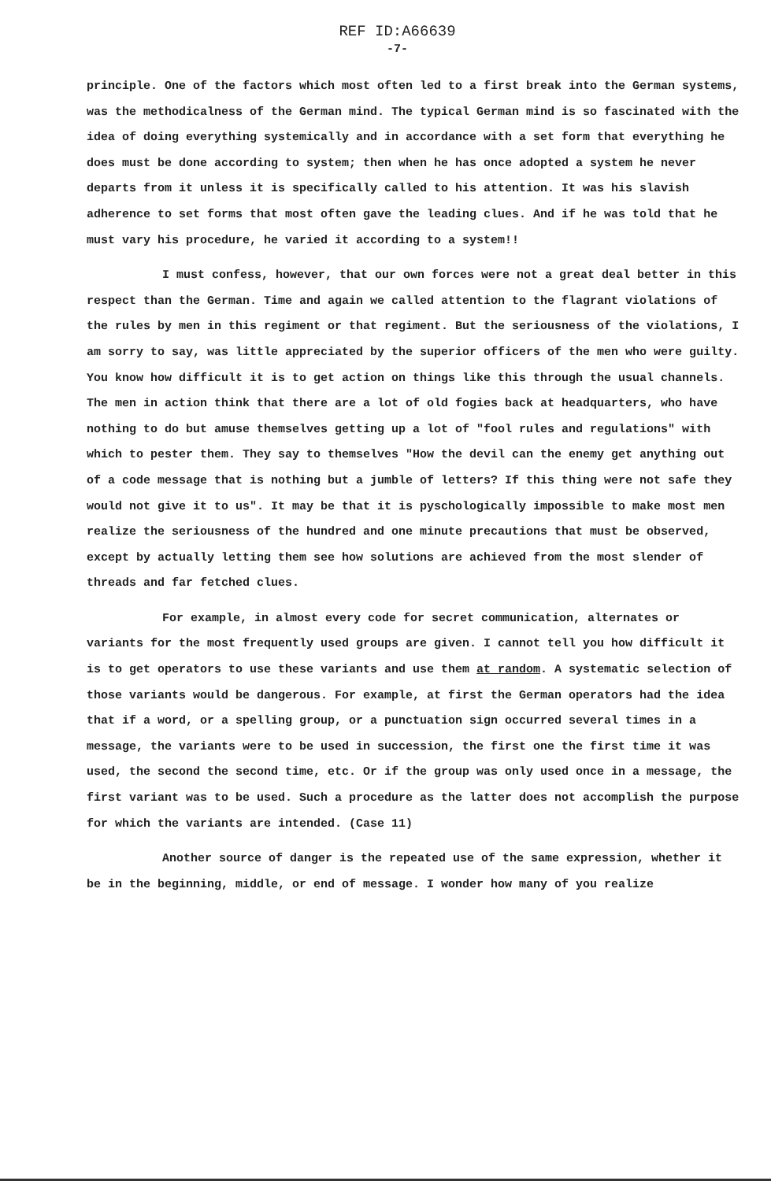REF ID:A66639
-7-
principle. One of the factors which most often led to a first break into the German systems, was the methodicalness of the German mind. The typical German mind is so fascinated with the idea of doing everything systemically and in accordance with a set form that everything he does must be done according to system; then when he has once adopted a system he never departs from it unless it is specifically called to his attention. It was his slavish adherence to set forms that most often gave the leading clues. And if he was told that he must vary his procedure, he varied it according to a system!!
I must confess, however, that our own forces were not a great deal better in this respect than the German. Time and again we called attention to the flagrant violations of the rules by men in this regiment or that regiment. But the seriousness of the violations, I am sorry to say, was little appreciated by the superior officers of the men who were guilty. You know how difficult it is to get action on things like this through the usual channels. The men in action think that there are a lot of old fogies back at headquarters, who have nothing to do but amuse themselves getting up a lot of "fool rules and regulations" with which to pester them. They say to themselves "How the devil can the enemy get anything out of a code message that is nothing but a jumble of letters? If this thing were not safe they would not give it to us". It may be that it is pyschologically impossible to make most men realize the seriousness of the hundred and one minute precautions that must be observed, except by actually letting them see how solutions are achieved from the most slender of threads and far fetched clues.
For example, in almost every code for secret communication, alternates or variants for the most frequently used groups are given. I cannot tell you how difficult it is to get operators to use these variants and use them at random. A systematic selection of those variants would be dangerous. For example, at first the German operators had the idea that if a word, or a spelling group, or a punctuation sign occurred several times in a message, the variants were to be used in succession, the first one the first time it was used, the second the second time, etc. Or if the group was only used once in a message, the first variant was to be used. Such a procedure as the latter does not accomplish the purpose for which the variants are intended. (Case 11)
Another source of danger is the repeated use of the same expression, whether it be in the beginning, middle, or end of message. I wonder how many of you realize